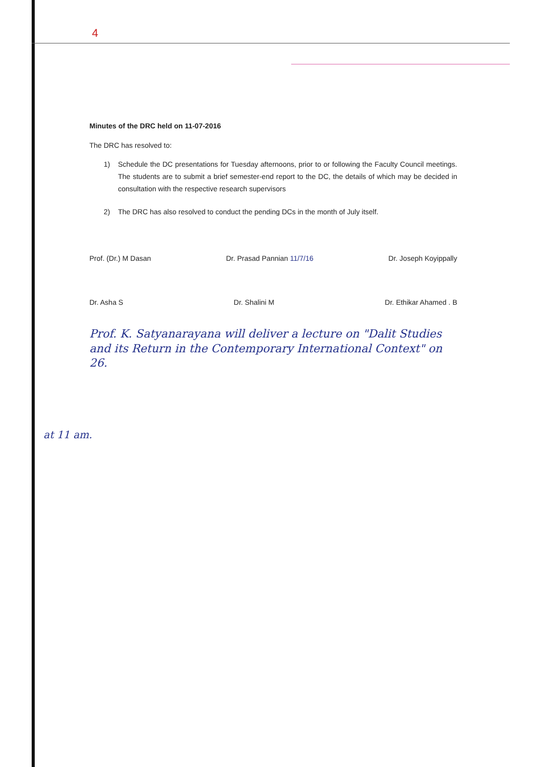4
Minutes of the DRC held on 11-07-2016
The DRC has resolved to:
1) Schedule the DC presentations for Tuesday afternoons, prior to or following the Faculty Council meetings. The students are to submit a brief semester-end report to the DC, the details of which may be decided in consultation with the respective research supervisors
2) The DRC has also resolved to conduct the pending DCs in the month of July itself.
Prof. (Dr.) M Dasan Dr. Prasad Pannian 11/7/16 Dr. Joseph Koyippally
Dr. Asha S Dr. Shalini M Dr. Ethikar Ahamed . B
Prof. K. Satyanarayana will deliver a lecture on "Dalit Studies and its Return in the Contemporary International Context" on 26.
at 11 am.